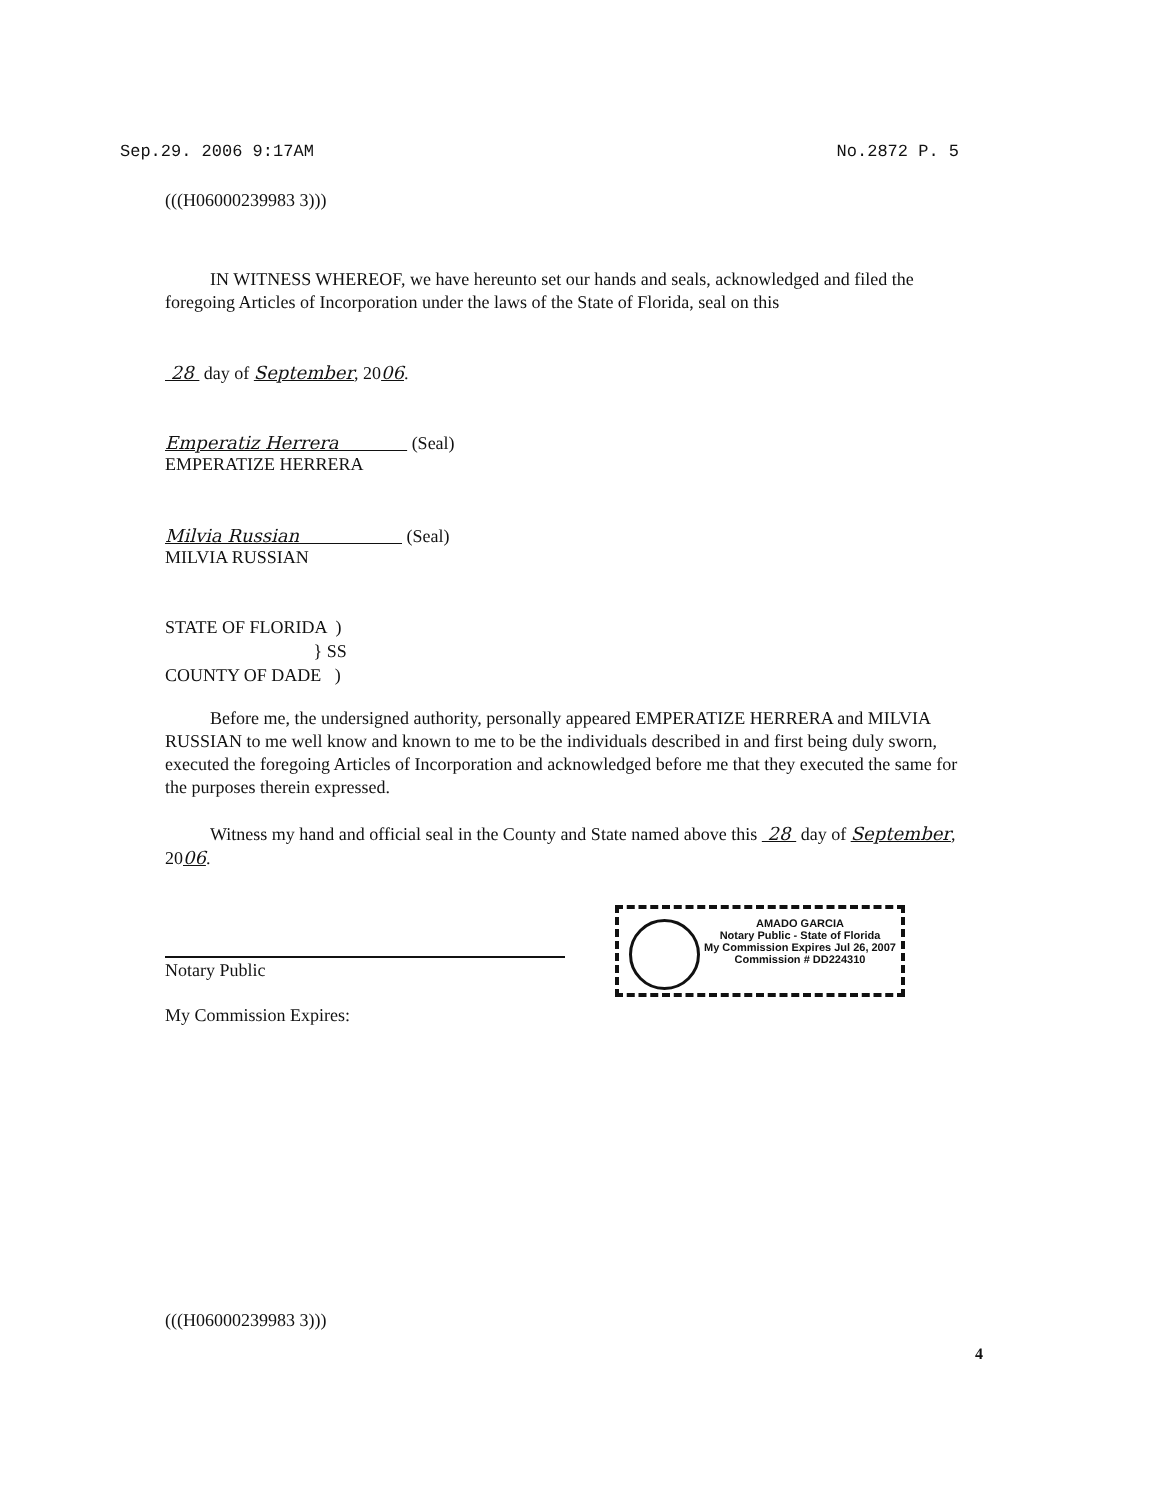Sep.29. 2006 9:17AM No.2872 P. 5
(((H06000239983 3)))
IN WITNESS WHEREOF, we have hereunto set our hands and seals, acknowledged and filed the foregoing Articles of Incorporation under the laws of the State of Florida, seal on this
28 day of September, 2006.
Emperatiz Herrera (Seal)
EMPERATIZE HERRERA
Milvia Russian (Seal)
MILVIA RUSSIAN
STATE OF FLORIDA )
} SS
COUNTY OF DADE )
Before me, the undersigned authority, personally appeared EMPERATIZE HERRERA and MILVIA RUSSIAN to me well know and known to me to be the individuals described in and first being duly sworn, executed the foregoing Articles of Incorporation and acknowledged before me that they executed the same for the purposes therein expressed.
Witness my hand and official seal in the County and State named above this 28 day of September, 2006.
Notary Public
My Commission Expires:
AMADO GARCIA
Notary Public - State of Florida
My Commission Expires Jul 26, 2007
Commission # DD224310
(((H06000239983 3)))
4